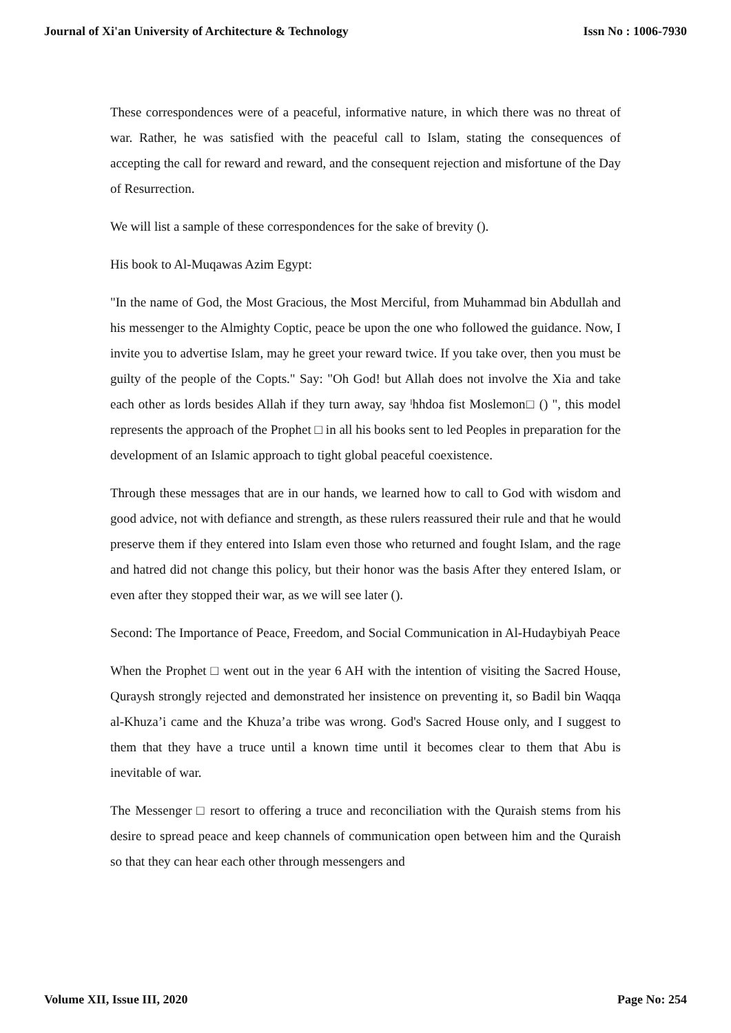Journal of Xi'an University of Architecture & Technology Issn No : 1006-7930
These correspondences were of a peaceful, informative nature, in which there was no threat of war. Rather, he was satisfied with the peaceful call to Islam, stating the consequences of accepting the call for reward and reward, and the consequent rejection and misfortune of the Day of Resurrection.
We will list a sample of these correspondences for the sake of brevity ().
His book to Al-Muqawas Azim Egypt:
"In the name of God, the Most Gracious, the Most Merciful, from Muhammad bin Abdullah and his messenger to the Almighty Coptic, peace be upon the one who followed the guidance. Now, I invite you to advertise Islam, may he greet your reward twice. If you take over, then you must be guilty of the people of the Copts." Say: "Oh God! but Allah does not involve the Xia and take each other as lords besides Allah if they turn away, say ˡhhdoa fist Moslemon□ () ", this model represents the approach of the Prophet □ in all his books sent to led Peoples in preparation for the development of an Islamic approach to tight global peaceful coexistence.
Through these messages that are in our hands, we learned how to call to God with wisdom and good advice, not with defiance and strength, as these rulers reassured their rule and that he would preserve them if they entered into Islam even those who returned and fought Islam, and the rage and hatred did not change this policy, but their honor was the basis After they entered Islam, or even after they stopped their war, as we will see later ().
Second: The Importance of Peace, Freedom, and Social Communication in Al-Hudaybiyah Peace
When the Prophet □ went out in the year 6 AH with the intention of visiting the Sacred House, Quraysh strongly rejected and demonstrated her insistence on preventing it, so Badil bin Waqqa al-Khuza’i came and the Khuza’a tribe was wrong. God's Sacred House only, and I suggest to them that they have a truce until a known time until it becomes clear to them that Abu is inevitable of war.
The Messenger □ resort to offering a truce and reconciliation with the Quraish stems from his desire to spread peace and keep channels of communication open between him and the Quraish so that they can hear each other through messengers and
Volume XII, Issue III, 2020 Page No: 254